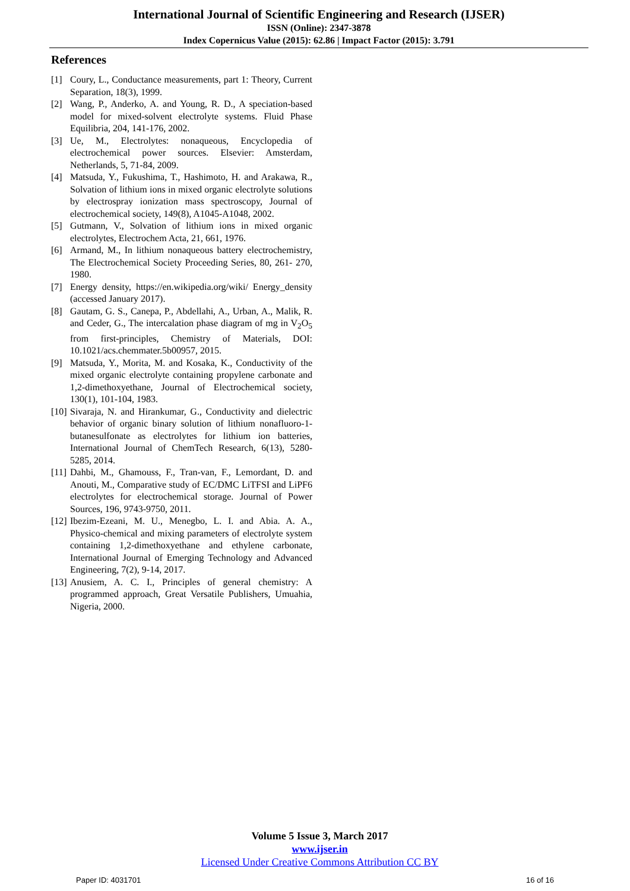International Journal of Scientific Engineering and Research (IJSER)
ISSN (Online): 2347-3878
Index Copernicus Value (2015): 62.86 | Impact Factor (2015): 3.791
References
[1] Coury, L., Conductance measurements, part 1: Theory, Current Separation, 18(3), 1999.
[2] Wang, P., Anderko, A. and Young, R. D., A speciation-based model for mixed-solvent electrolyte systems. Fluid Phase Equilibria, 204, 141-176, 2002.
[3] Ue, M., Electrolytes: nonaqueous, Encyclopedia of electrochemical power sources. Elsevier: Amsterdam, Netherlands, 5, 71-84, 2009.
[4] Matsuda, Y., Fukushima, T., Hashimoto, H. and Arakawa, R., Solvation of lithium ions in mixed organic electrolyte solutions by electrospray ionization mass spectroscopy, Journal of electrochemical society, 149(8), A1045-A1048, 2002.
[5] Gutmann, V., Solvation of lithium ions in mixed organic electrolytes, Electrochem Acta, 21, 661, 1976.
[6] Armand, M., In lithium nonaqueous battery electrochemistry, The Electrochemical Society Proceeding Series, 80, 261- 270, 1980.
[7] Energy density, https://en.wikipedia.org/wiki/ Energy_density (accessed January 2017).
[8] Gautam, G. S., Canepa, P., Abdellahi, A., Urban, A., Malik, R. and Ceder, G., The intercalation phase diagram of mg in V<sub>2</sub>O<sub>5</sub> from first-principles, Chemistry of Materials, DOI: 10.1021/acs.chemmater.5b00957, 2015.
[9] Matsuda, Y., Morita, M. and Kosaka, K., Conductivity of the mixed organic electrolyte containing propylene carbonate and 1,2-dimethoxyethane, Journal of Electrochemical society, 130(1), 101-104, 1983.
[10] Sivaraja, N. and Hirankumar, G., Conductivity and dielectric behavior of organic binary solution of lithium nonafluoro-1-butanesulfonate as electrolytes for lithium ion batteries, International Journal of ChemTech Research, 6(13), 5280-5285, 2014.
[11] Dahbi, M., Ghamouss, F., Tran-van, F., Lemordant, D. and Anouti, M., Comparative study of EC/DMC LiTFSI and LiPF6 electrolytes for electrochemical storage. Journal of Power Sources, 196, 9743-9750, 2011.
[12] Ibezim-Ezeani, M. U., Menegbo, L. I. and Abia. A. A., Physico-chemical and mixing parameters of electrolyte system containing 1,2-dimethoxyethane and ethylene carbonate, International Journal of Emerging Technology and Advanced Engineering, 7(2), 9-14, 2017.
[13] Anusiem, A. C. I., Principles of general chemistry: A programmed approach, Great Versatile Publishers, Umuahia, Nigeria, 2000.
Volume 5 Issue 3, March 2017
www.ijser.in
Licensed Under Creative Commons Attribution CC BY
Paper ID: 4031701 16 of 16